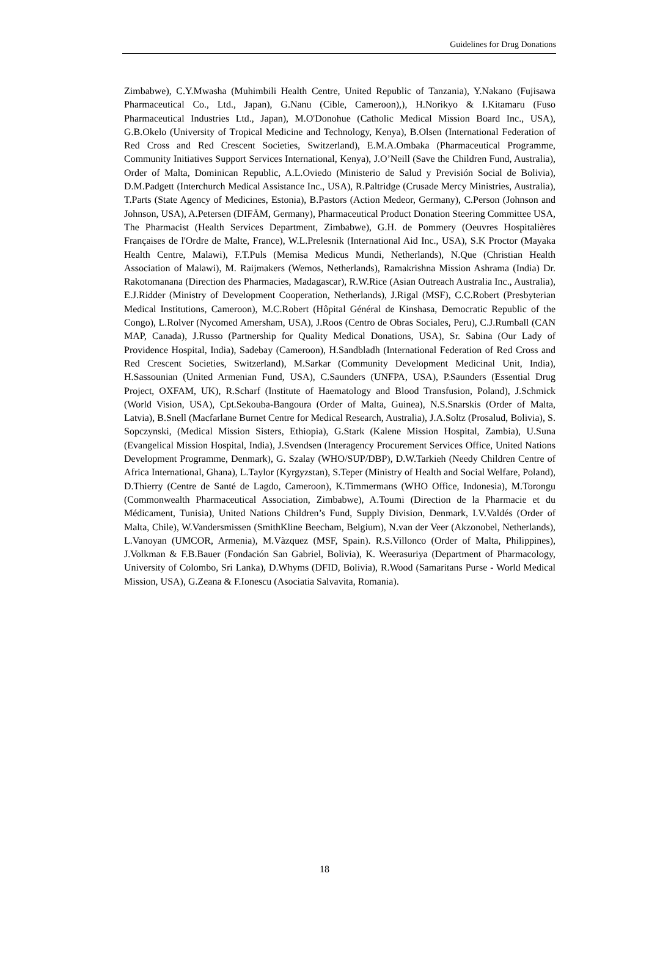Guidelines for Drug Donations
Zimbabwe), C.Y.Mwasha (Muhimbili Health Centre, United Republic of Tanzania), Y.Nakano (Fujisawa Pharmaceutical Co., Ltd., Japan), G.Nanu (Cible, Cameroon),), H.Norikyo & I.Kitamaru (Fuso Pharmaceutical Industries Ltd., Japan), M.O'Donohue (Catholic Medical Mission Board Inc., USA), G.B.Okelo (University of Tropical Medicine and Technology, Kenya), B.Olsen (International Federation of Red Cross and Red Crescent Societies, Switzerland), E.M.A.Ombaka (Pharmaceutical Programme, Community Initiatives Support Services International, Kenya), J.O’Neill (Save the Children Fund, Australia), Order of Malta, Dominican Republic, A.L.Oviedo (Ministerio de Salud y Previsión Social de Bolivia), D.M.Padgett (Interchurch Medical Assistance Inc., USA), R.Paltridge (Crusade Mercy Ministries, Australia), T.Parts (State Agency of Medicines, Estonia), B.Pastors (Action Medeor, Germany), C.Person (Johnson and Johnson, USA), A.Petersen (DIFÄM, Germany), Pharmaceutical Product Donation Steering Committee USA, The Pharmacist (Health Services Department, Zimbabwe), G.H. de Pommery (Oeuvres Hospitalières Françaises de l'Ordre de Malte, France), W.L.Prelesnik (International Aid Inc., USA), S.K Proctor (Mayaka Health Centre, Malawi), F.T.Puls (Memisa Medicus Mundi, Netherlands), N.Que (Christian Health Association of Malawi), M. Raijmakers (Wemos, Netherlands), Ramakrishna Mission Ashrama (India) Dr. Rakotomanana (Direction des Pharmacies, Madagascar), R.W.Rice (Asian Outreach Australia Inc., Australia), E.J.Ridder (Ministry of Development Cooperation, Netherlands), J.Rigal (MSF), C.C.Robert (Presbyterian Medical Institutions, Cameroon), M.C.Robert (Hôpital Général de Kinshasa, Democratic Republic of the Congo), L.Rolver (Nycomed Amersham, USA), J.Roos (Centro de Obras Sociales, Peru), C.J.Rumball (CAN MAP, Canada), J.Russo (Partnership for Quality Medical Donations, USA), Sr. Sabina (Our Lady of Providence Hospital, India), Sadebay (Cameroon), H.Sandbladh (International Federation of Red Cross and Red Crescent Societies, Switzerland), M.Sarkar (Community Development Medicinal Unit, India), H.Sassounian (United Armenian Fund, USA), C.Saunders (UNFPA, USA), P.Saunders (Essential Drug Project, OXFAM, UK), R.Scharf (Institute of Haematology and Blood Transfusion, Poland), J.Schmick (World Vision, USA), Cpt.Sekouba-Bangoura (Order of Malta, Guinea), N.S.Snarskis (Order of Malta, Latvia), B.Snell (Macfarlane Burnet Centre for Medical Research, Australia), J.A.Soltz (Prosalud, Bolivia), S. Sopczynski, (Medical Mission Sisters, Ethiopia), G.Stark (Kalene Mission Hospital, Zambia), U.Suna (Evangelical Mission Hospital, India), J.Svendsen (Interagency Procurement Services Office, United Nations Development Programme, Denmark), G. Szalay (WHO/SUP/DBP), D.W.Tarkieh (Needy Children Centre of Africa International, Ghana), L.Taylor (Kyrgyzstan), S.Teper (Ministry of Health and Social Welfare, Poland), D.Thierry (Centre de Santé de Lagdo, Cameroon), K.Timmermans (WHO Office, Indonesia), M.Torongu (Commonwealth Pharmaceutical Association, Zimbabwe), A.Toumi (Direction de la Pharmacie et du Médicament, Tunisia), United Nations Children’s Fund, Supply Division, Denmark, I.V.Valdés (Order of Malta, Chile), W.Vandersmissen (SmithKline Beecham, Belgium), N.van der Veer (Akzonobel, Netherlands), L.Vanoyan (UMCOR, Armenia), M.Vàzquez (MSF, Spain). R.S.Villonco (Order of Malta, Philippines), J.Volkman & F.B.Bauer (Fondación San Gabriel, Bolivia), K. Weerasuriya (Department of Pharmacology, University of Colombo, Sri Lanka), D.Whyms (DFID, Bolivia), R.Wood (Samaritans Purse - World Medical Mission, USA), G.Zeana & F.Ionescu (Asociatia Salvavita, Romania).
18